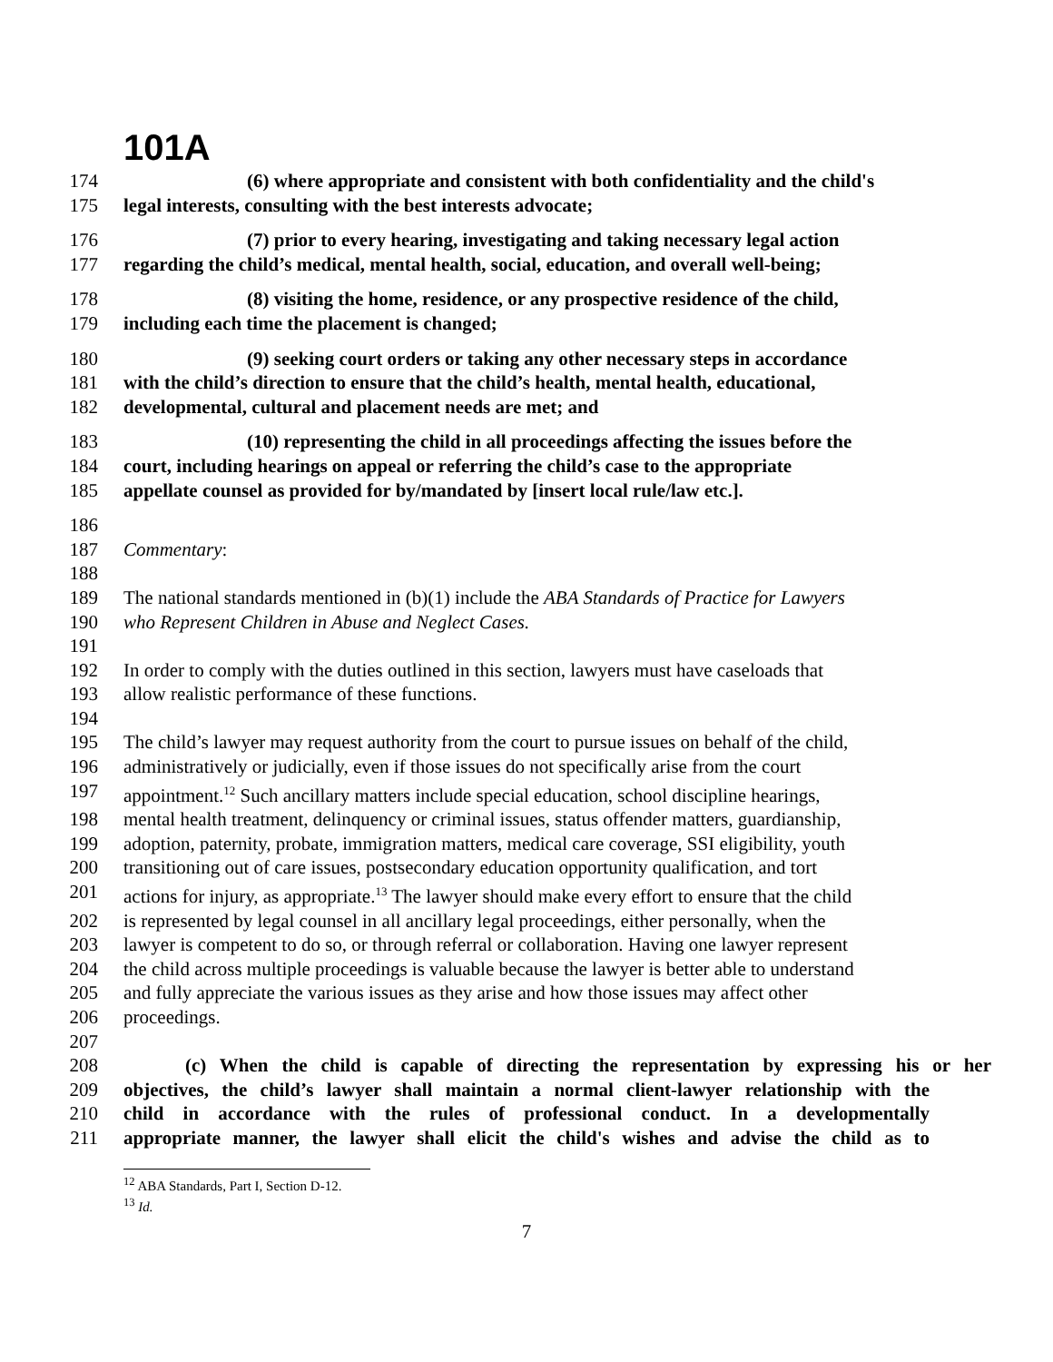101A
174 (6) where appropriate and consistent with both confidentiality and the child's
175 legal interests, consulting with the best interests advocate;
176 (7) prior to every hearing, investigating and taking necessary legal action
177 regarding the child’s medical, mental health, social, education, and overall well-being;
178 (8) visiting the home, residence, or any prospective residence of the child,
179 including each time the placement is changed;
180 (9) seeking court orders or taking any other necessary steps in accordance
181 with the child’s direction to ensure that the child’s health, mental health, educational,
182 developmental, cultural and placement needs are met; and
183 (10) representing the child in all proceedings affecting the issues before the
184 court, including hearings on appeal or referring the child’s case to the appropriate
185 appellate counsel as provided for by/mandated by [insert local rule/law etc.].
186
187 Commentary:
188
189 The national standards mentioned in (b)(1) include the ABA Standards of Practice for Lawyers
190 who Represent Children in Abuse and Neglect Cases.
191
192 In order to comply with the duties outlined in this section, lawyers must have caseloads that
193 allow realistic performance of these functions.
194
195 The child’s lawyer may request authority from the court to pursue issues on behalf of the child,
196 administratively or judicially, even if those issues do not specifically arise from the court
197 appointment.<sup>12</sup> Such ancillary matters include special education, school discipline hearings,
198 mental health treatment, delinquency or criminal issues, status offender matters, guardianship,
199 adoption, paternity, probate, immigration matters, medical care coverage, SSI eligibility, youth
200 transitioning out of care issues, postsecondary education opportunity qualification, and tort
201 actions for injury, as appropriate.<sup>13</sup> The lawyer should make every effort to ensure that the child
202 is represented by legal counsel in all ancillary legal proceedings, either personally, when the
203 lawyer is competent to do so, or through referral or collaboration. Having one lawyer represent
204 the child across multiple proceedings is valuable because the lawyer is better able to understand
205 and fully appreciate the various issues as they arise and how those issues may affect other
206 proceedings.
207
208 (c) When the child is capable of directing the representation by expressing his or her
209 objectives, the child’s lawyer shall maintain a normal client-lawyer relationship with the
210 child in accordance with the rules of professional conduct. In a developmentally
211 appropriate manner, the lawyer shall elicit the child's wishes and advise the child as to
<sup>12</sup> ABA Standards, Part I, Section D-12.
<sup>13</sup> Id.
7